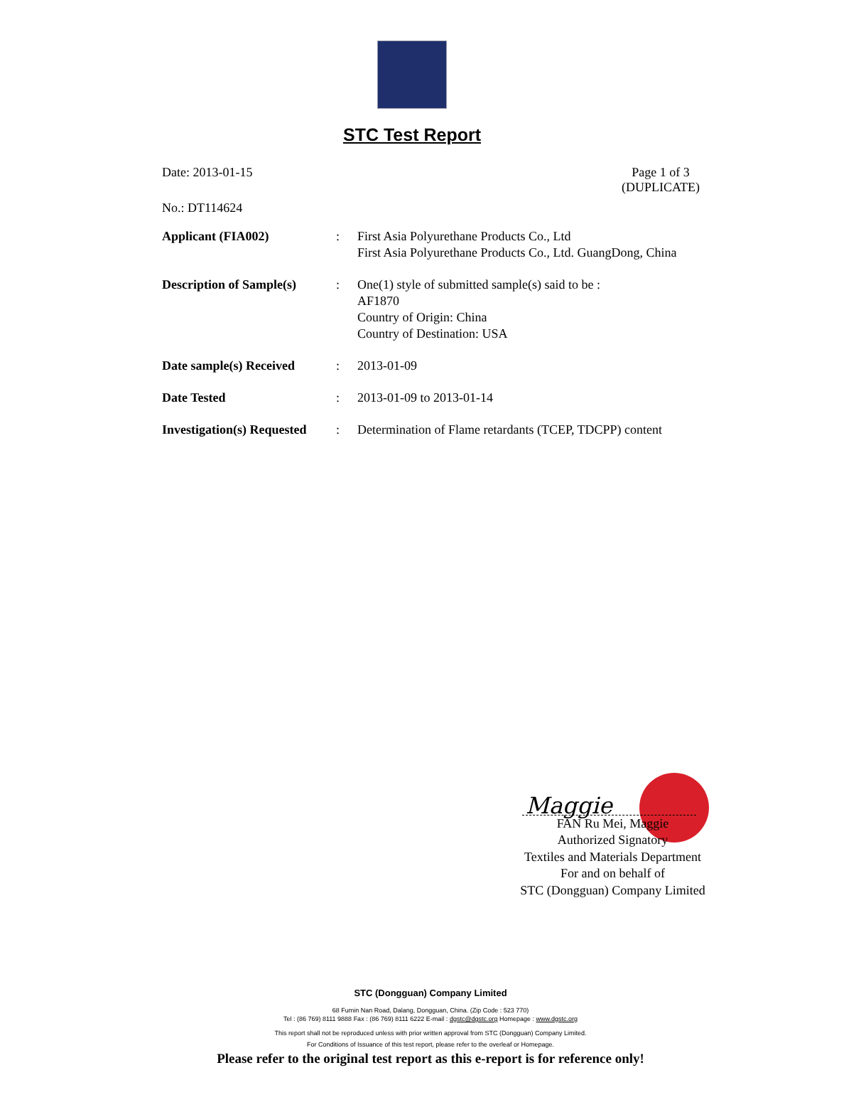STC Test Report
Date: 2013-01-15 Page 1 of 3
(DUPLICATE)
No.: DT114624
| Applicant (FIA002) | : | First Asia Polyurethane Products Co., Ltd First Asia Polyurethane Products Co., Ltd. GuangDong, China |
| Description of Sample(s) | : | One(1) style of submitted sample(s) said to be : AF1870 Country of Origin: China Country of Destination: USA |
| Date sample(s) Received | : | 2013-01-09 |
| Date Tested | : | 2013-01-09 to 2013-01-14 |
| Investigation(s) Requested | : | Determination of Flame retardants (TCEP, TDCPP) content |
Maggie
FAN Ru Mei, Maggie
Authorized Signatory
Textiles and Materials Department
For and on behalf of
STC (Dongguan) Company Limited
STC (Dongguan) Company Limited
68 Fumin Nan Road, Dalang, Dongguan, China. (Zip Code : 523 770)
Tel : (86 769) 8111 9888 Fax : (86 769) 8111 6222 E-mail : dgstc@dgstc.org Homepage : www.dgstc.org
This report shall not be reproduced unless with prior written approval from STC (Dongguan) Company Limited.
For Conditions of Issuance of this test report, please refer to the overleaf or Homepage.
Please refer to the original test report as this e-report is for reference only!